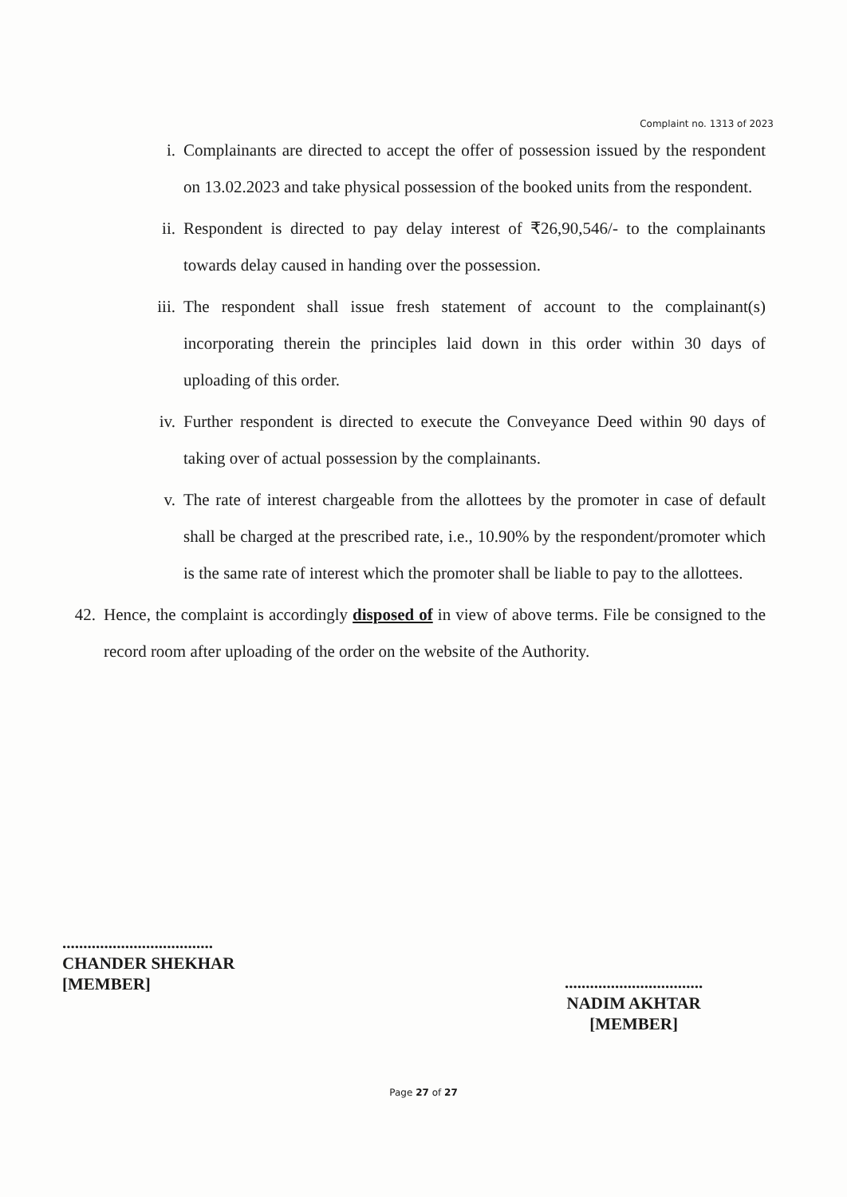Complaint no. 1313 of 2023
i. Complainants are directed to accept the offer of possession issued by the respondent on 13.02.2023 and take physical possession of the booked units from the respondent.
ii. Respondent is directed to pay delay interest of ₹26,90,546/- to the complainants towards delay caused in handing over the possession.
iii. The respondent shall issue fresh statement of account to the complainant(s) incorporating therein the principles laid down in this order within 30 days of uploading of this order.
iv. Further respondent is directed to execute the Conveyance Deed within 90 days of taking over of actual possession by the complainants.
v. The rate of interest chargeable from the allottees by the promoter in case of default shall be charged at the prescribed rate, i.e., 10.90% by the respondent/promoter which is the same rate of interest which the promoter shall be liable to pay to the allottees.
42. Hence, the complaint is accordingly disposed of in view of above terms. File be consigned to the record room after uploading of the order on the website of the Authority.
....................................
CHANDER SHEKHAR
[MEMBER]
.................................
NADIM AKHTAR
[MEMBER]
Page 27 of 27